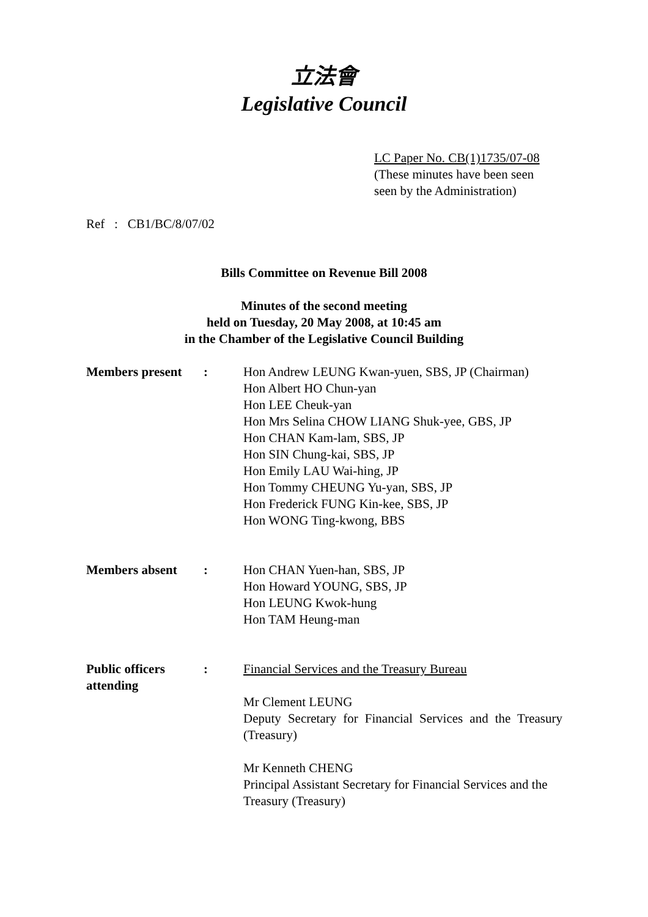立法會
Legislative Council
LC Paper No. CB(1)1735/07-08
(These minutes have been seen
seen by the Administration)
Ref : CB1/BC/8/07/02
Bills Committee on Revenue Bill 2008
Minutes of the second meeting
held on Tuesday, 20 May 2008, at 10:45 am
in the Chamber of the Legislative Council Building
Members present : Hon Andrew LEUNG Kwan-yuen, SBS, JP (Chairman)
Hon Albert HO Chun-yan
Hon LEE Cheuk-yan
Hon Mrs Selina CHOW LIANG Shuk-yee, GBS, JP
Hon CHAN Kam-lam, SBS, JP
Hon SIN Chung-kai, SBS, JP
Hon Emily LAU Wai-hing, JP
Hon Tommy CHEUNG Yu-yan, SBS, JP
Hon Frederick FUNG Kin-kee, SBS, JP
Hon WONG Ting-kwong, BBS
Members absent : Hon CHAN Yuen-han, SBS, JP
Hon Howard YOUNG, SBS, JP
Hon LEUNG Kwok-hung
Hon TAM Heung-man
Public officers attending
: Financial Services and the Treasury Bureau
Mr Clement LEUNG
Deputy Secretary for Financial Services and the Treasury (Treasury)
Mr Kenneth CHENG
Principal Assistant Secretary for Financial Services and the Treasury (Treasury)